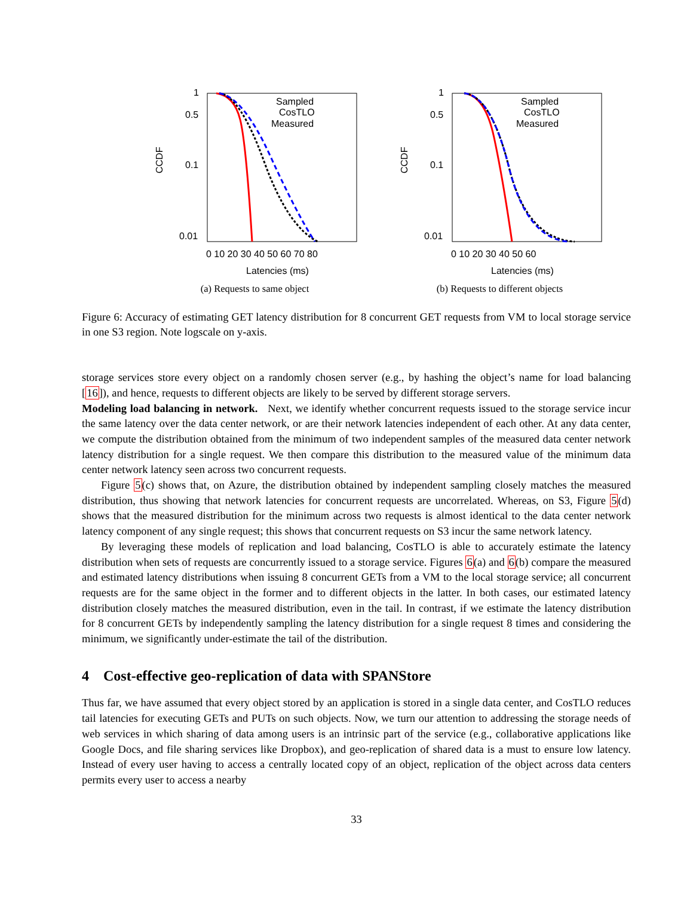CCDF
1
0.5
0.1
0.01
Sampled
CosTLO
Measured
0 10 20 30 40 50 60 70 80
Latencies (ms)
(a) Requests to same object
CCDF
1
0.5
0.1
0.01
Sampled
CosTLO
Measured
0 10 20 30 40 50 60
Latencies (ms)
(b) Requests to different objects
Figure 6: Accuracy of estimating GET latency distribution for 8 concurrent GET requests from VM to local storage service in one S3 region. Note logscale on y-axis.
storage services store every object on a randomly chosen server (e.g., by hashing the object’s name for load balancing [16]), and hence, requests to different objects are likely to be served by different storage servers.
Modeling load balancing in network. Next, we identify whether concurrent requests issued to the storage service incur the same latency over the data center network, or are their network latencies independent of each other. At any data center, we compute the distribution obtained from the minimum of two independent samples of the measured data center network latency distribution for a single request. We then compare this distribution to the measured value of the minimum data center network latency seen across two concurrent requests.
Figure 5(c) shows that, on Azure, the distribution obtained by independent sampling closely matches the measured distribution, thus showing that network latencies for concurrent requests are uncorrelated. Whereas, on S3, Figure 5(d) shows that the measured distribution for the minimum across two requests is almost identical to the data center network latency component of any single request; this shows that concurrent requests on S3 incur the same network latency.
By leveraging these models of replication and load balancing, CosTLO is able to accurately estimate the latency distribution when sets of requests are concurrently issued to a storage service. Figures 6(a) and 6(b) compare the measured and estimated latency distributions when issuing 8 concurrent GETs from a VM to the local storage service; all concurrent requests are for the same object in the former and to different objects in the latter. In both cases, our estimated latency distribution closely matches the measured distribution, even in the tail. In contrast, if we estimate the latency distribution for 8 concurrent GETs by independently sampling the latency distribution for a single request 8 times and considering the minimum, we significantly under-estimate the tail of the distribution.
4 Cost-effective geo-replication of data with SPANStore
Thus far, we have assumed that every object stored by an application is stored in a single data center, and CosTLO reduces tail latencies for executing GETs and PUTs on such objects. Now, we turn our attention to addressing the storage needs of web services in which sharing of data among users is an intrinsic part of the service (e.g., collaborative applications like Google Docs, and file sharing services like Dropbox), and geo-replication of shared data is a must to ensure low latency. Instead of every user having to access a centrally located copy of an object, replication of the object across data centers permits every user to access a nearby
33